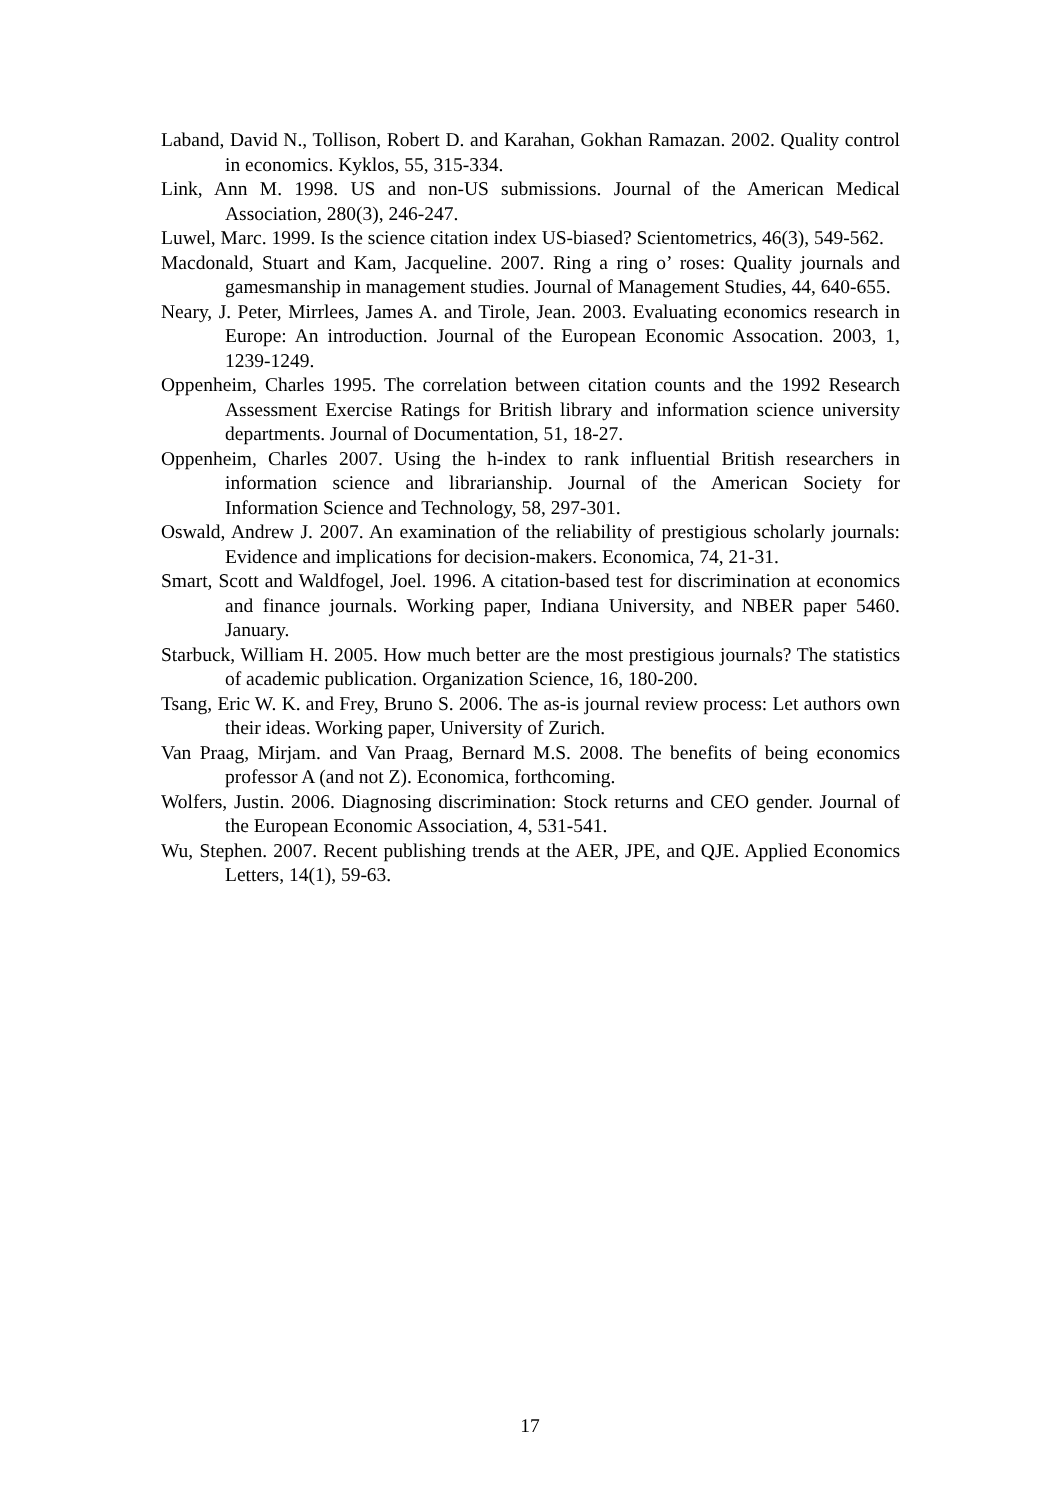Laband, David N., Tollison, Robert D. and Karahan, Gokhan Ramazan. 2002. Quality control in economics. Kyklos, 55, 315-334.
Link, Ann M. 1998. US and non-US submissions. Journal of the American Medical Association, 280(3), 246-247.
Luwel, Marc. 1999. Is the science citation index US-biased? Scientometrics, 46(3), 549-562.
Macdonald, Stuart and Kam, Jacqueline. 2007. Ring a ring o’ roses: Quality journals and gamesmanship in management studies. Journal of Management Studies, 44, 640-655.
Neary, J. Peter, Mirrlees, James A. and Tirole, Jean. 2003. Evaluating economics research in Europe: An introduction. Journal of the European Economic Assocation. 2003, 1, 1239-1249.
Oppenheim, Charles 1995. The correlation between citation counts and the 1992 Research Assessment Exercise Ratings for British library and information science university departments. Journal of Documentation, 51, 18-27.
Oppenheim, Charles 2007. Using the h-index to rank influential British researchers in information science and librarianship. Journal of the American Society for Information Science and Technology, 58, 297-301.
Oswald, Andrew J. 2007. An examination of the reliability of prestigious scholarly journals: Evidence and implications for decision-makers. Economica, 74, 21-31.
Smart, Scott and Waldfogel, Joel. 1996. A citation-based test for discrimination at economics and finance journals. Working paper, Indiana University, and NBER paper 5460. January.
Starbuck, William H. 2005. How much better are the most prestigious journals? The statistics of academic publication. Organization Science, 16, 180-200.
Tsang, Eric W. K. and Frey, Bruno S. 2006. The as-is journal review process: Let authors own their ideas. Working paper, University of Zurich.
Van Praag, Mirjam. and Van Praag, Bernard M.S. 2008. The benefits of being economics professor A (and not Z). Economica, forthcoming.
Wolfers, Justin. 2006. Diagnosing discrimination: Stock returns and CEO gender. Journal of the European Economic Association, 4, 531-541.
Wu, Stephen. 2007. Recent publishing trends at the AER, JPE, and QJE. Applied Economics Letters, 14(1), 59-63.
17